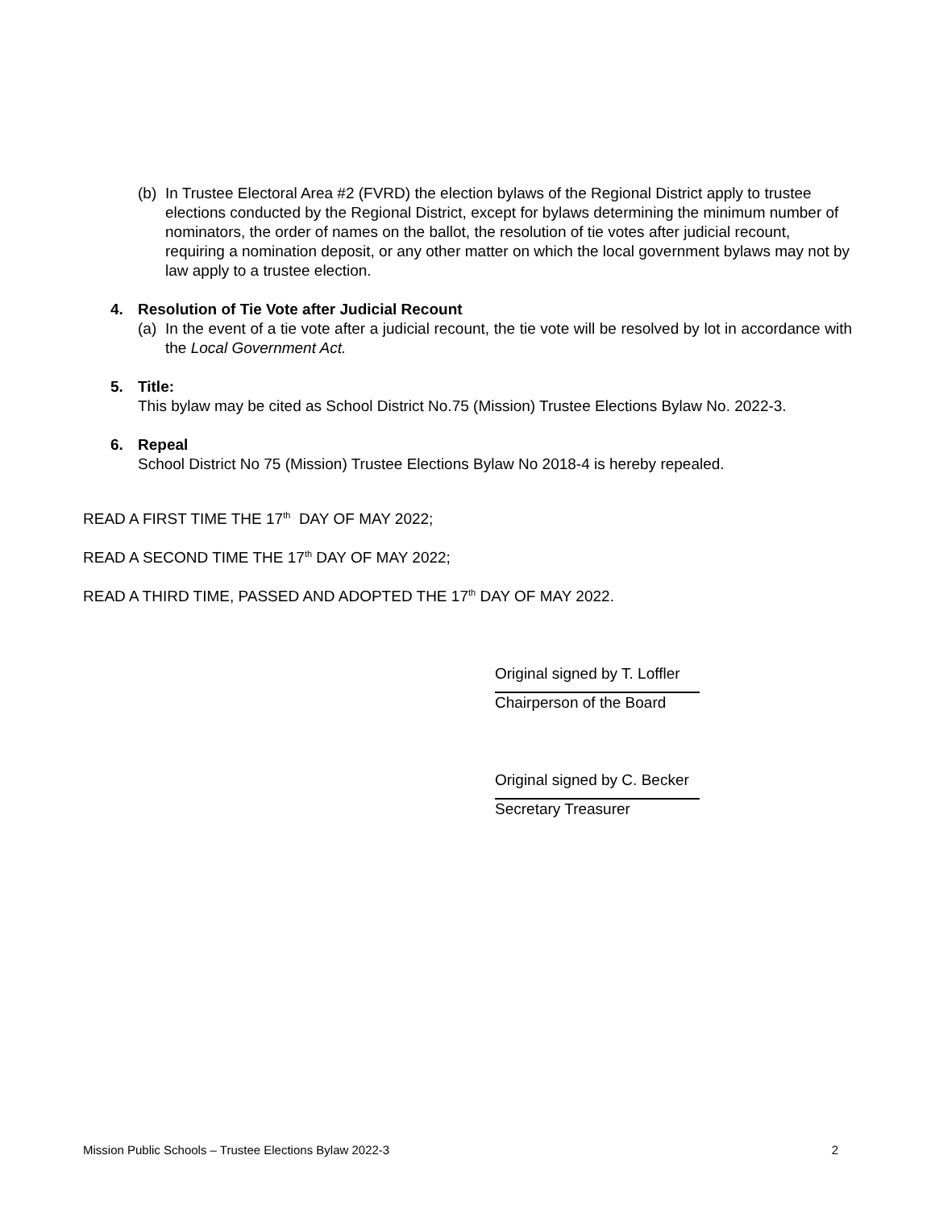(b) In Trustee Electoral Area #2 (FVRD) the election bylaws of the Regional District apply to trustee elections conducted by the Regional District, except for bylaws determining the minimum number of nominators, the order of names on the ballot, the resolution of tie votes after judicial recount, requiring a nomination deposit, or any other matter on which the local government bylaws may not by law apply to a trustee election.
4. Resolution of Tie Vote after Judicial Recount
(a) In the event of a tie vote after a judicial recount, the tie vote will be resolved by lot in accordance with the Local Government Act.
5. Title:
This bylaw may be cited as School District No.75 (Mission) Trustee Elections Bylaw No. 2022-3.
6. Repeal
School District No 75 (Mission) Trustee Elections Bylaw No 2018-4 is hereby repealed.
READ A FIRST TIME THE 17<sup>th</sup> DAY OF MAY 2022;
READ A SECOND TIME THE 17<sup>th</sup> DAY OF MAY 2022;
READ A THIRD TIME, PASSED AND ADOPTED THE 17<sup>th</sup> DAY OF MAY 2022.
Original signed by T. Loffler
Chairperson of the Board
Original signed by C. Becker
Secretary Treasurer
Mission Public Schools – Trustee Elections Bylaw 2022-3 2